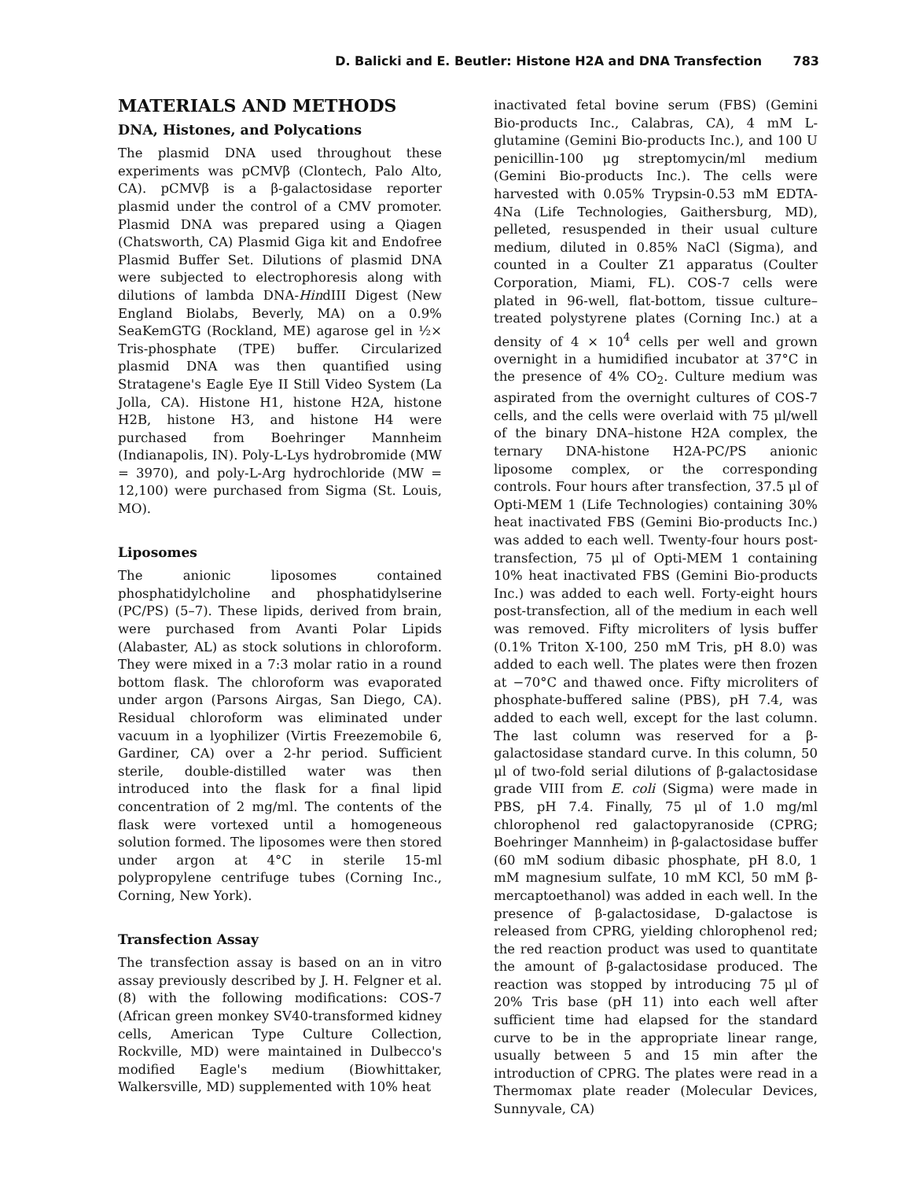D. Balicki and E. Beutler: Histone H2A and DNA Transfection 783
MATERIALS AND METHODS
DNA, Histones, and Polycations
The plasmid DNA used throughout these experiments was pCMVβ (Clontech, Palo Alto, CA). pCMVβ is a β-galactosidase reporter plasmid under the control of a CMV promoter. Plasmid DNA was prepared using a Qiagen (Chatsworth, CA) Plasmid Giga kit and Endofree Plasmid Buffer Set. Dilutions of plasmid DNA were subjected to electrophoresis along with dilutions of lambda DNA-HindIII Digest (New England Biolabs, Beverly, MA) on a 0.9% SeaKemGTG (Rockland, ME) agarose gel in ½× Tris-phosphate (TPE) buffer. Circularized plasmid DNA was then quantified using Stratagene's Eagle Eye II Still Video System (La Jolla, CA). Histone H1, histone H2A, histone H2B, histone H3, and histone H4 were purchased from Boehringer Mannheim (Indianapolis, IN). Poly-L-Lys hydrobromide (MW = 3970), and poly-L-Arg hydrochloride (MW = 12,100) were purchased from Sigma (St. Louis, MO).
Liposomes
The anionic liposomes contained phosphatidylcholine and phosphatidylserine (PC/PS) (5–7). These lipids, derived from brain, were purchased from Avanti Polar Lipids (Alabaster, AL) as stock solutions in chloroform. They were mixed in a 7:3 molar ratio in a round bottom flask. The chloroform was evaporated under argon (Parsons Airgas, San Diego, CA). Residual chloroform was eliminated under vacuum in a lyophilizer (Virtis Freezemobile 6, Gardiner, CA) over a 2-hr period. Sufficient sterile, double-distilled water was then introduced into the flask for a final lipid concentration of 2 mg/ml. The contents of the flask were vortexed until a homogeneous solution formed. The liposomes were then stored under argon at 4°C in sterile 15-ml polypropylene centrifuge tubes (Corning Inc., Corning, New York).
Transfection Assay
The transfection assay is based on an in vitro assay previously described by J. H. Felgner et al. (8) with the following modifications: COS-7 (African green monkey SV40-transformed kidney cells, American Type Culture Collection, Rockville, MD) were maintained in Dulbecco's modified Eagle's medium (Biowhittaker, Walkersville, MD) supplemented with 10% heat
inactivated fetal bovine serum (FBS) (Gemini Bio-products Inc., Calabras, CA), 4 mM L-glutamine (Gemini Bio-products Inc.), and 100 U penicillin-100 μg streptomycin/ml medium (Gemini Bio-products Inc.). The cells were harvested with 0.05% Trypsin-0.53 mM EDTA-4Na (Life Technologies, Gaithersburg, MD), pelleted, resuspended in their usual culture medium, diluted in 0.85% NaCl (Sigma), and counted in a Coulter Z1 apparatus (Coulter Corporation, Miami, FL). COS-7 cells were plated in 96-well, flat-bottom, tissue culture–treated polystyrene plates (Corning Inc.) at a density of 4 × 10<sup>4</sup> cells per well and grown overnight in a humidified incubator at 37°C in the presence of 4% CO<sub>2</sub>. Culture medium was aspirated from the overnight cultures of COS-7 cells, and the cells were overlaid with 75 μl/well of the binary DNA–histone H2A complex, the ternary DNA-histone H2A-PC/PS anionic liposome complex, or the corresponding controls. Four hours after transfection, 37.5 μl of Opti-MEM 1 (Life Technologies) containing 30% heat inactivated FBS (Gemini Bio-products Inc.) was added to each well. Twenty-four hours post-transfection, 75 μl of Opti-MEM 1 containing 10% heat inactivated FBS (Gemini Bio-products Inc.) was added to each well. Forty-eight hours post-transfection, all of the medium in each well was removed. Fifty microliters of lysis buffer (0.1% Triton X-100, 250 mM Tris, pH 8.0) was added to each well. The plates were then frozen at −70°C and thawed once. Fifty microliters of phosphate-buffered saline (PBS), pH 7.4, was added to each well, except for the last column. The last column was reserved for a β-galactosidase standard curve. In this column, 50 μl of two-fold serial dilutions of β-galactosidase grade VIII from E. coli (Sigma) were made in PBS, pH 7.4. Finally, 75 μl of 1.0 mg/ml chlorophenol red galactopyranoside (CPRG; Boehringer Mannheim) in β-galactosidase buffer (60 mM sodium dibasic phosphate, pH 8.0, 1 mM magnesium sulfate, 10 mM KCl, 50 mM β-mercaptoethanol) was added in each well. In the presence of β-galactosidase, D-galactose is released from CPRG, yielding chlorophenol red; the red reaction product was used to quantitate the amount of β-galactosidase produced. The reaction was stopped by introducing 75 μl of 20% Tris base (pH 11) into each well after sufficient time had elapsed for the standard curve to be in the appropriate linear range, usually between 5 and 15 min after the introduction of CPRG. The plates were read in a Thermomax plate reader (Molecular Devices, Sunnyvale, CA)